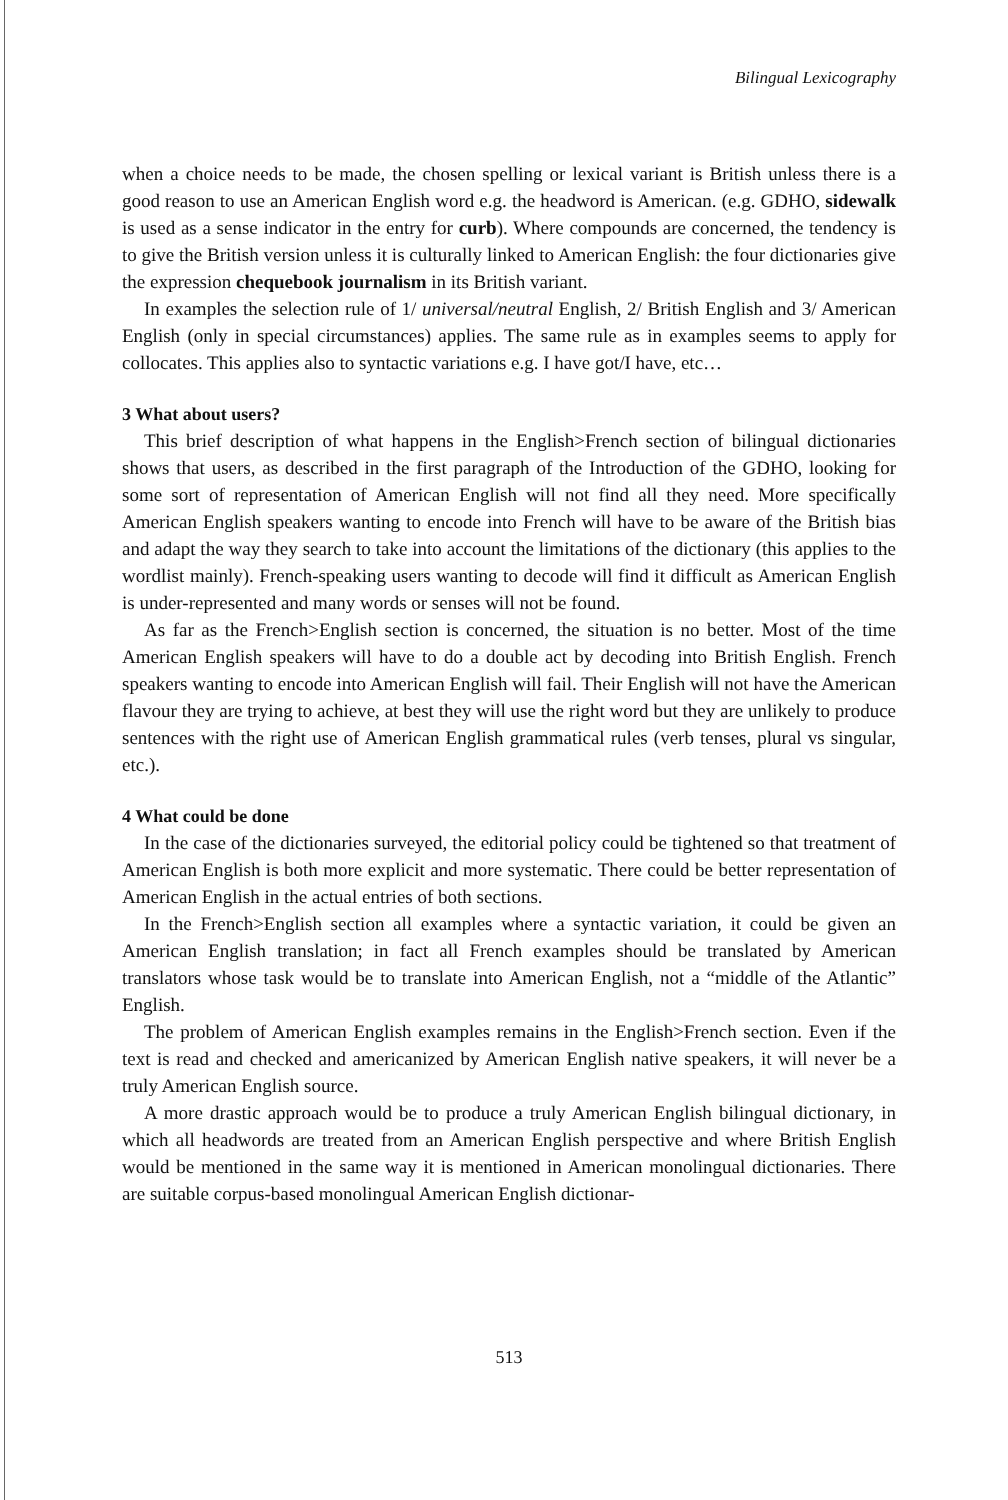Bilingual Lexicography
when a choice needs to be made, the chosen spelling or lexical variant is British unless there is a good reason to use an American English word e.g. the headword is American. (e.g. GDHO, sidewalk is used as a sense indicator in the entry for curb). Where compounds are concerned, the tendency is to give the British version unless it is culturally linked to American English: the four dictionaries give the expression chequebook journalism in its British variant.
In examples the selection rule of 1/ universal/neutral English, 2/ British English and 3/ American English (only in special circumstances) applies. The same rule as in examples seems to apply for collocates. This applies also to syntactic variations e.g. I have got/I have, etc…
3 What about users?
This brief description of what happens in the English>French section of bilingual dictionaries shows that users, as described in the first paragraph of the Introduction of the GDHO, looking for some sort of representation of American English will not find all they need. More specifically American English speakers wanting to encode into French will have to be aware of the British bias and adapt the way they search to take into account the limitations of the dictionary (this applies to the wordlist mainly). French-speaking users wanting to decode will find it difficult as American English is under-represented and many words or senses will not be found.
As far as the French>English section is concerned, the situation is no better. Most of the time American English speakers will have to do a double act by decoding into British English. French speakers wanting to encode into American English will fail. Their English will not have the American flavour they are trying to achieve, at best they will use the right word but they are unlikely to produce sentences with the right use of American English grammatical rules (verb tenses, plural vs singular, etc.).
4 What could be done
In the case of the dictionaries surveyed, the editorial policy could be tightened so that treatment of American English is both more explicit and more systematic. There could be better representation of American English in the actual entries of both sections.
In the French>English section all examples where a syntactic variation, it could be given an American English translation; in fact all French examples should be translated by American translators whose task would be to translate into American English, not a “middle of the Atlantic” English.
The problem of American English examples remains in the English>French section. Even if the text is read and checked and americanized by American English native speakers, it will never be a truly American English source.
A more drastic approach would be to produce a truly American English bilingual dictionary, in which all headwords are treated from an American English perspective and where British English would be mentioned in the same way it is mentioned in American monolingual dictionaries. There are suitable corpus-based monolingual American English dictionar-
513